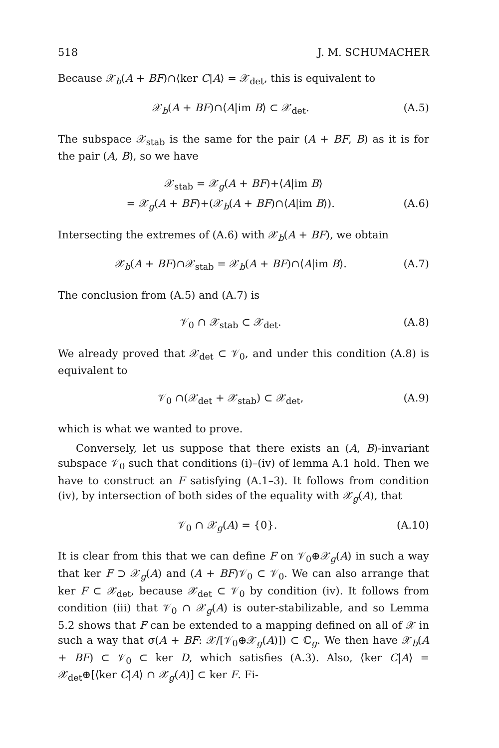518 J. M. SCHUMACHER
Because 𝒳<sub>b</sub>(A + BF)∩⟨ker C|A⟩ = 𝒳<sub>det</sub>, this is equivalent to
𝒳<sub>b</sub>(A + BF)∩⟨A|im B⟩ ⊂ 𝒳<sub>det</sub>. (A.5)
The subspace 𝒳<sub>stab</sub> is the same for the pair (A + BF, B) as it is for the pair (A, B), so we have
𝒳<sub>stab</sub> = 𝒳<sub>g</sub>(A + BF)+⟨A|im B⟩
= 𝒳<sub>g</sub>(A + BF)+(𝒳<sub>b</sub>(A + BF)∩⟨A|im B⟩). (A.6)
Intersecting the extremes of (A.6) with 𝒳<sub>b</sub>(A + BF), we obtain
𝒳<sub>b</sub>(A + BF)∩𝒳<sub>stab</sub> = 𝒳<sub>b</sub>(A + BF)∩⟨A|im B⟩. (A.7)
The conclusion from (A.5) and (A.7) is
𝒱<sub>0</sub> ∩ 𝒳<sub>stab</sub> ⊂ 𝒳<sub>det</sub>. (A.8)
We already proved that 𝒳<sub>det</sub> ⊂ 𝒱<sub>0</sub>, and under this condition (A.8) is equivalent to
𝒱<sub>0</sub> ∩(𝒳<sub>det</sub> + 𝒳<sub>stab</sub>) ⊂ 𝒳<sub>det</sub>, (A.9)
which is what we wanted to prove.
Conversely, let us suppose that there exists an (A, B)-invariant subspace 𝒱<sub>0</sub> such that conditions (i)–(iv) of lemma A.1 hold. Then we have to construct an F satisfying (A.1–3). It follows from condition (iv), by intersection of both sides of the equality with 𝒳<sub>g</sub>(A), that
𝒱<sub>0</sub> ∩ 𝒳<sub>g</sub>(A) = {0}. (A.10)
It is clear from this that we can define F on 𝒱<sub>0</sub>⊕𝒳<sub>g</sub>(A) in such a way that ker F ⊃ 𝒳<sub>g</sub>(A) and (A + BF)𝒱<sub>0</sub> ⊂ 𝒱<sub>0</sub>. We can also arrange that ker F ⊂ 𝒳<sub>det</sub>, because 𝒳<sub>det</sub> ⊂ 𝒱<sub>0</sub> by condition (iv). It follows from condition (iii) that 𝒱<sub>0</sub> ∩ 𝒳<sub>g</sub>(A) is outer-stabilizable, and so Lemma 5.2 shows that F can be extended to a mapping defined on all of 𝒳 in such a way that σ(A + BF: 𝒳/[𝒱<sub>0</sub>⊕𝒳<sub>g</sub>(A)]) ⊂ ℂ<sub>g</sub>. We then have 𝒳<sub>b</sub>(A + BF) ⊂ 𝒱<sub>0</sub> ⊂ ker D, which satisfies (A.3). Also, ⟨ker C|A⟩ = 𝒳<sub>det</sub>⊕[⟨ker C|A⟩ ∩ 𝒳<sub>g</sub>(A)] ⊂ ker F. Fi-